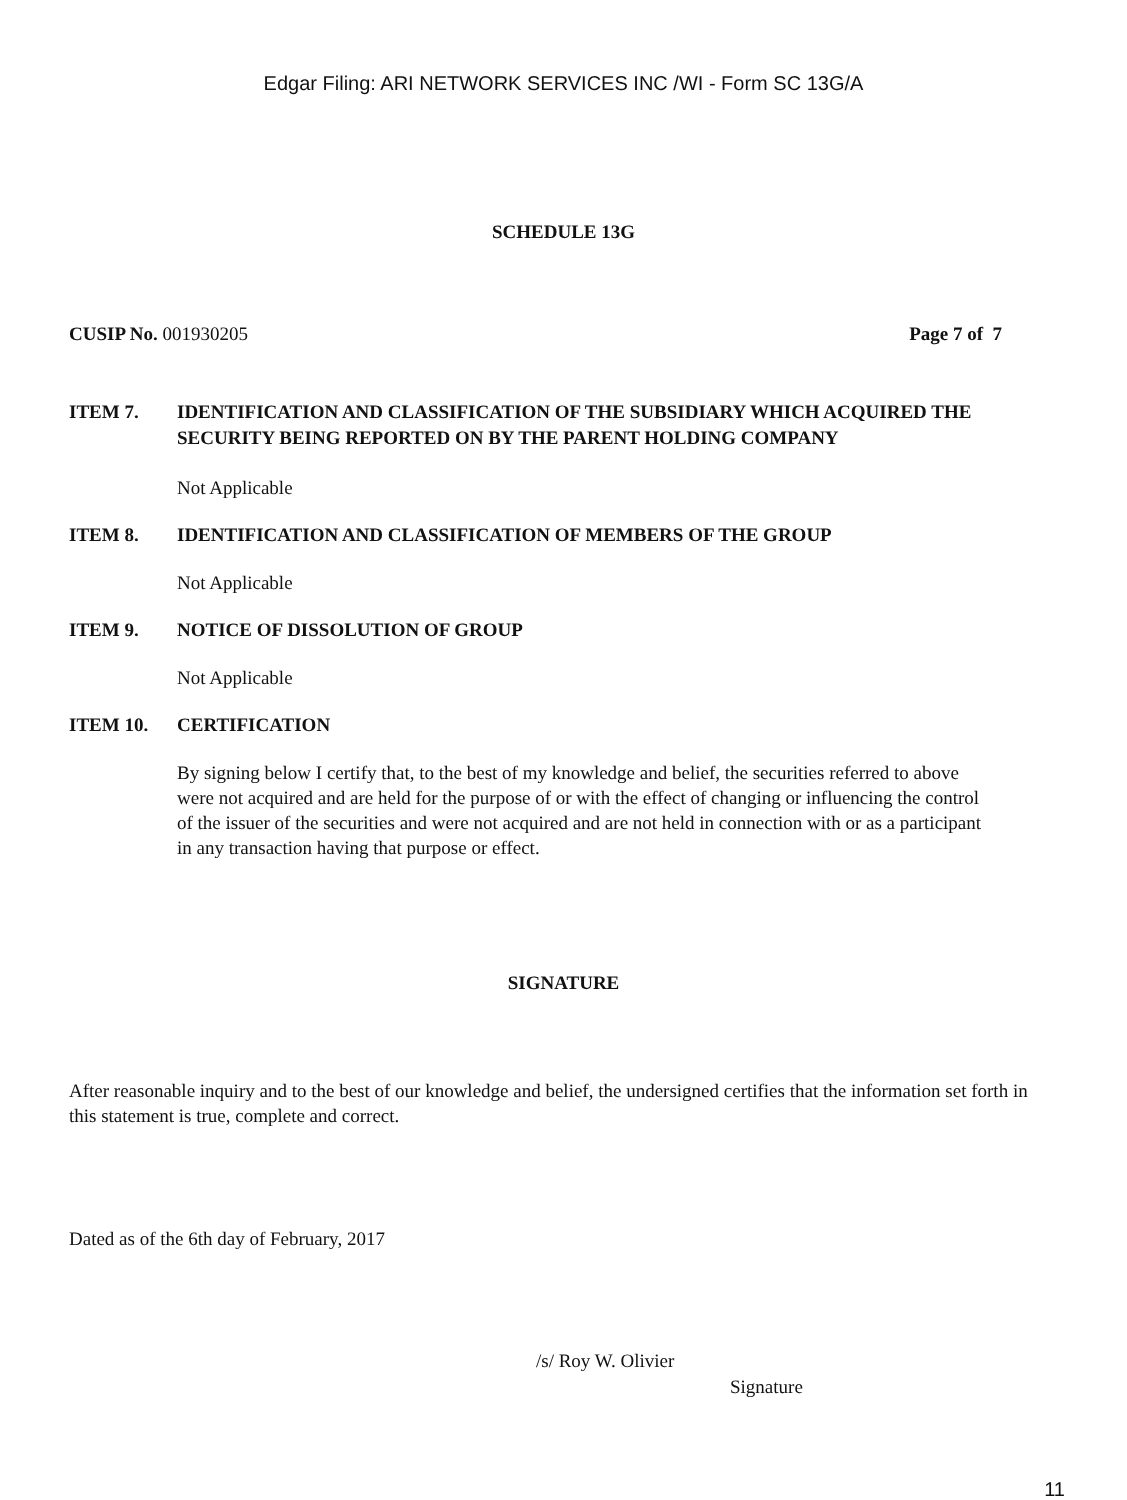Edgar Filing: ARI NETWORK SERVICES INC /WI - Form SC 13G/A
SCHEDULE 13G
CUSIP No. 001930205 Page 7 of 7
ITEM 7. IDENTIFICATION AND CLASSIFICATION OF THE SUBSIDIARY WHICH ACQUIRED THE SECURITY BEING REPORTED ON BY THE PARENT HOLDING COMPANY
Not Applicable
ITEM 8. IDENTIFICATION AND CLASSIFICATION OF MEMBERS OF THE GROUP
Not Applicable
ITEM 9. NOTICE OF DISSOLUTION OF GROUP
Not Applicable
ITEM 10. CERTIFICATION
By signing below I certify that, to the best of my knowledge and belief, the securities referred to above were not acquired and are held for the purpose of or with the effect of changing or influencing the control of the issuer of the securities and were not acquired and are not held in connection with or as a participant in any transaction having that purpose or effect.
SIGNATURE
After reasonable inquiry and to the best of our knowledge and belief, the undersigned certifies that the information set forth in this statement is true, complete and correct.
Dated as of the 6th day of February, 2017
/s/ Roy W. Olivier
Signature
11